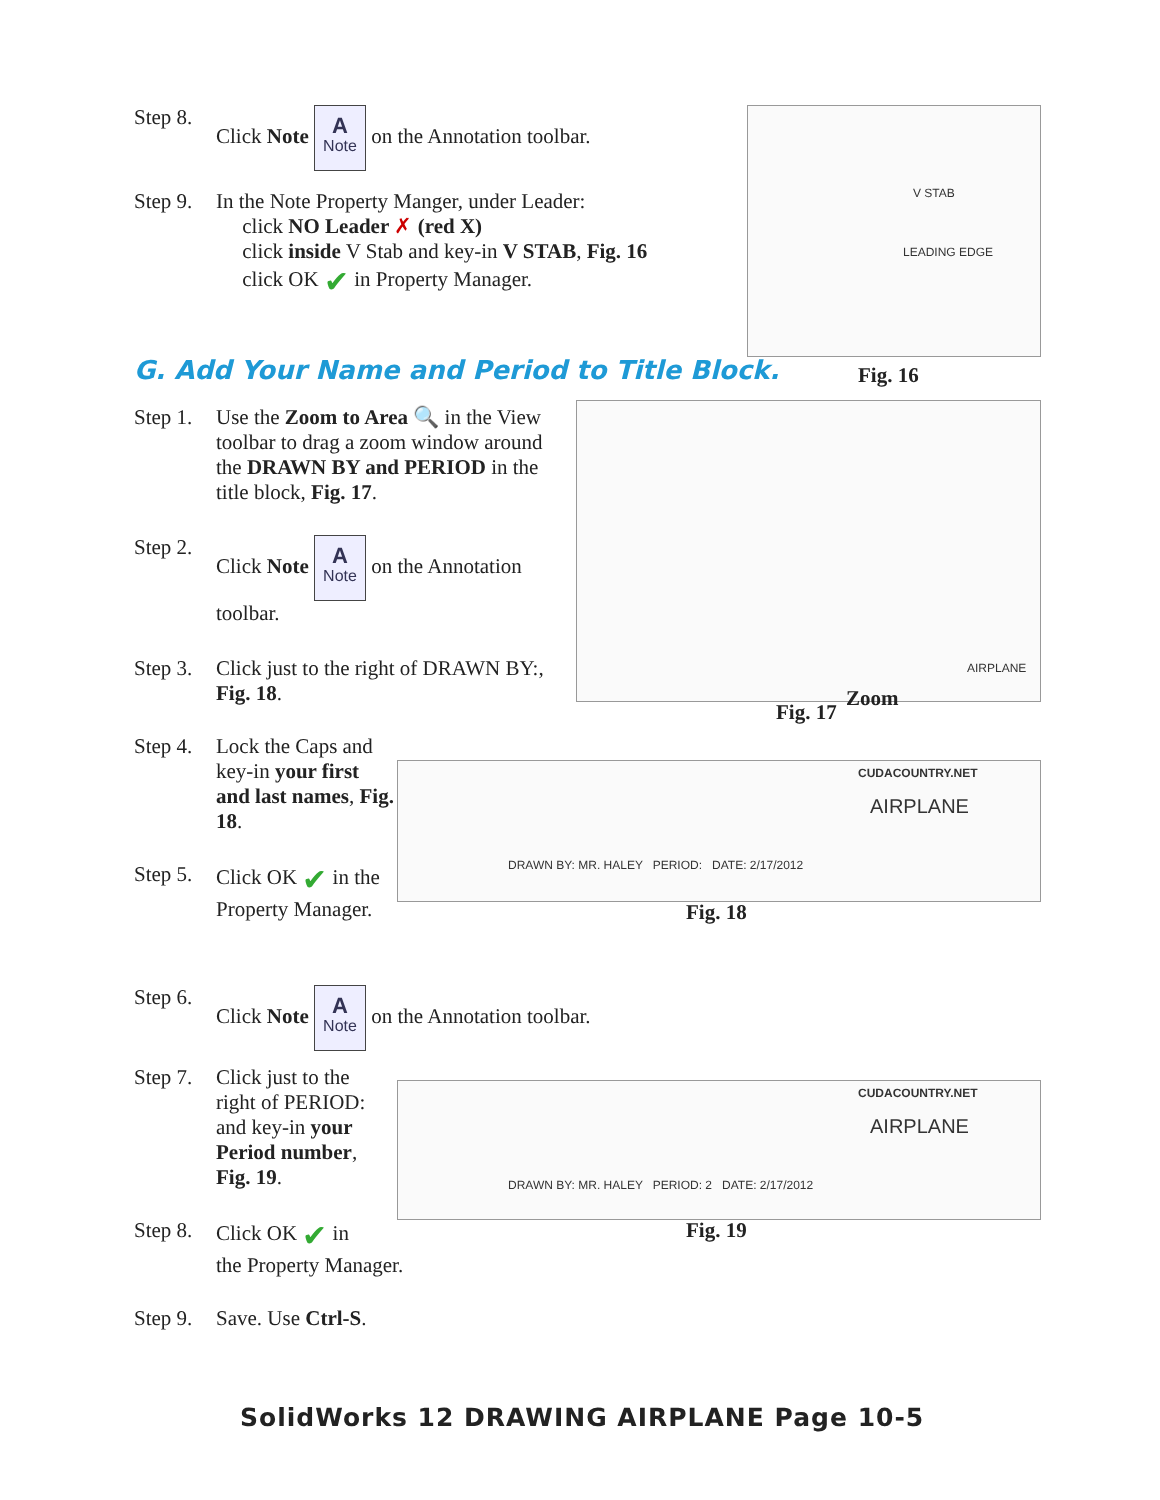Step 8. Click Note A Note on the Annotation toolbar.
Step 9. In the Note Property Manger, under Leader:
click NO Leader ✗ (red X)
click inside V Stab and key-in V STAB, Fig. 16
click OK ✔ in Property Manager.
V STAB
LEADING EDGE
Fig. 16
G. Add Your Name and Period to Title Block.
Step 1. Use the Zoom to Area 🔍 in the View toolbar to drag a zoom window around the DRAWN BY and PERIOD in the title block, Fig. 17.
Step 2. Click Note A Note on the Annotation toolbar.
Step 3. Click just to the right of DRAWN BY:, Fig. 18.
Step 4. Lock the Caps and key-in your first and last names, Fig. 18.
Step 5. Click OK ✔ in the Property Manager.
AIRPLANE
Fig. 17
Zoom
CUDACOUNTRY.NET
AIRPLANE
DRAWN BY: MR. HALEY PERIOD: DATE: 2/17/2012
Fig. 18
Step 6. Click Note A Note on the Annotation toolbar.
Step 7. Click just to the right of PERIOD: and key-in your Period number, Fig. 19.
Step 8. Click OK ✔ in
the Property Manager.
Step 9. Save. Use Ctrl-S.
CUDACOUNTRY.NET
AIRPLANE
DRAWN BY: MR. HALEY PERIOD: 2 DATE: 2/17/2012
Fig. 19
SolidWorks 12 DRAWING AIRPLANE Page 10-5